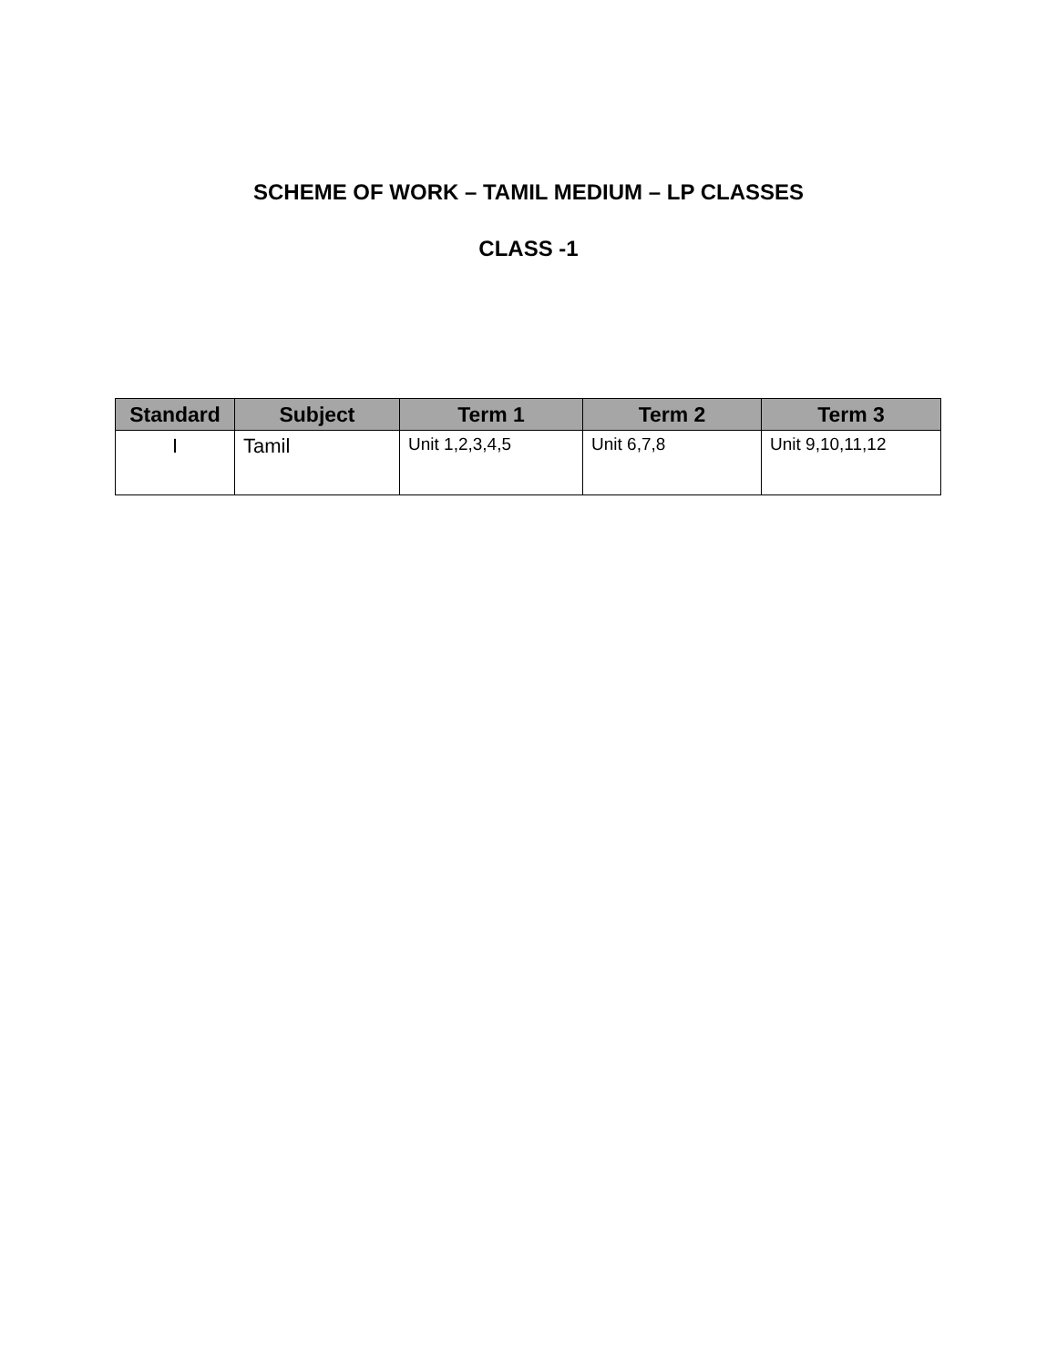SCHEME OF WORK – TAMIL MEDIUM – LP CLASSES
CLASS -1
| Standard | Subject | Term 1 | Term 2 | Term 3 |
| --- | --- | --- | --- | --- |
| I | Tamil | Unit 1,2,3,4,5 | Unit 6,7,8 | Unit 9,10,11,12 |